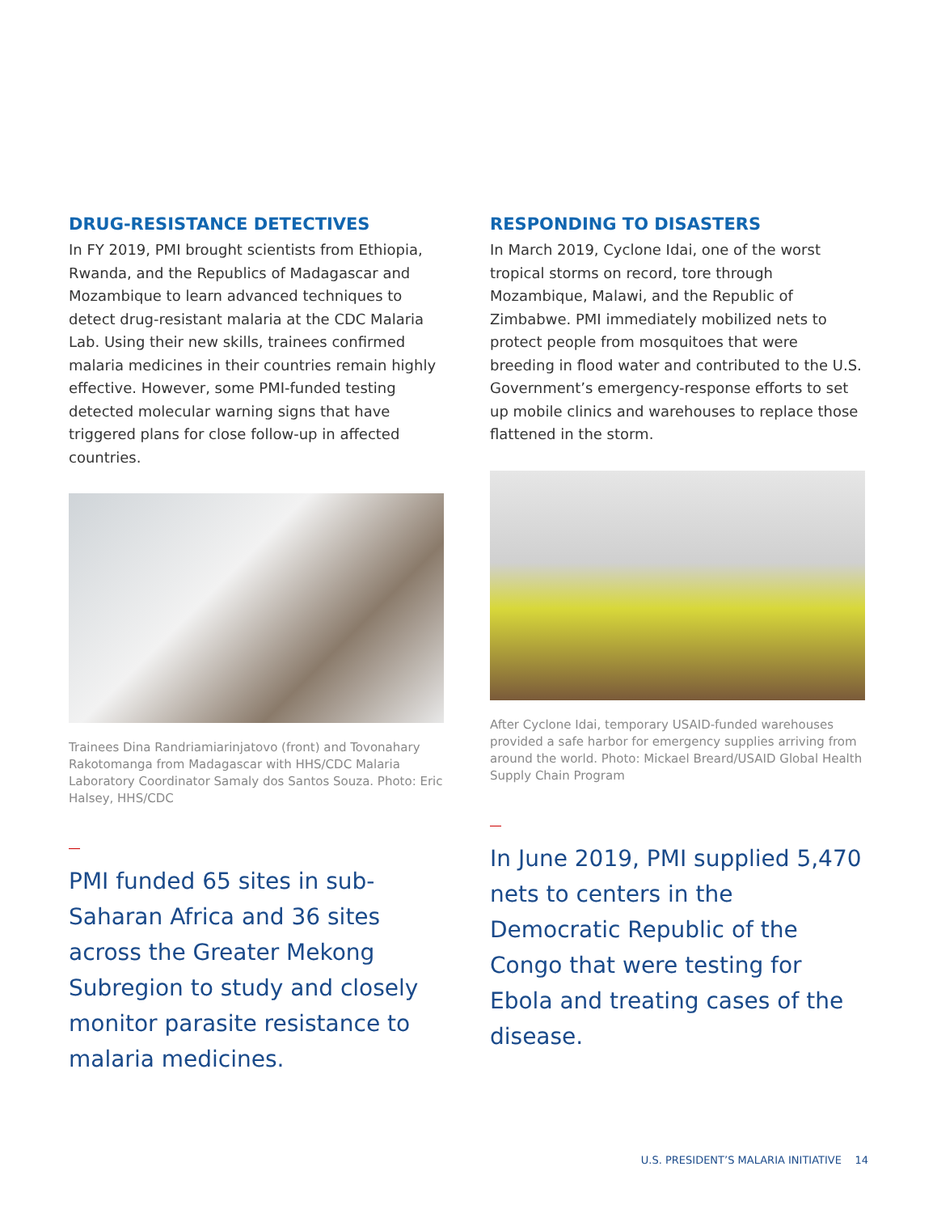DRUG-RESISTANCE DETECTIVES
In FY 2019, PMI brought scientists from Ethiopia, Rwanda, and the Republics of Madagascar and Mozambique to learn advanced techniques to detect drug-resistant malaria at the CDC Malaria Lab. Using their new skills, trainees confirmed malaria medicines in their countries remain highly effective. However, some PMI-funded testing detected molecular warning signs that have triggered plans for close follow-up in affected countries.
Trainees Dina Randriamiarinjatovo (front) and Tovonahary Rakotomanga from Madagascar with HHS/CDC Malaria Laboratory Coordinator Samaly dos Santos Souza. Photo: Eric Halsey, HHS/CDC
PMI funded 65 sites in sub-Saharan Africa and 36 sites across the Greater Mekong Subregion to study and closely monitor parasite resistance to malaria medicines.
RESPONDING TO DISASTERS
In March 2019, Cyclone Idai, one of the worst tropical storms on record, tore through Mozambique, Malawi, and the Republic of Zimbabwe. PMI immediately mobilized nets to protect people from mosquitoes that were breeding in flood water and contributed to the U.S. Government’s emergency-response efforts to set up mobile clinics and warehouses to replace those flattened in the storm.
After Cyclone Idai, temporary USAID-funded warehouses provided a safe harbor for emergency supplies arriving from around the world. Photo: Mickael Breard/USAID Global Health Supply Chain Program
In June 2019, PMI supplied 5,470 nets to centers in the Democratic Republic of the Congo that were testing for Ebola and treating cases of the disease.
U.S. PRESIDENT’S MALARIA INITIATIVE 14